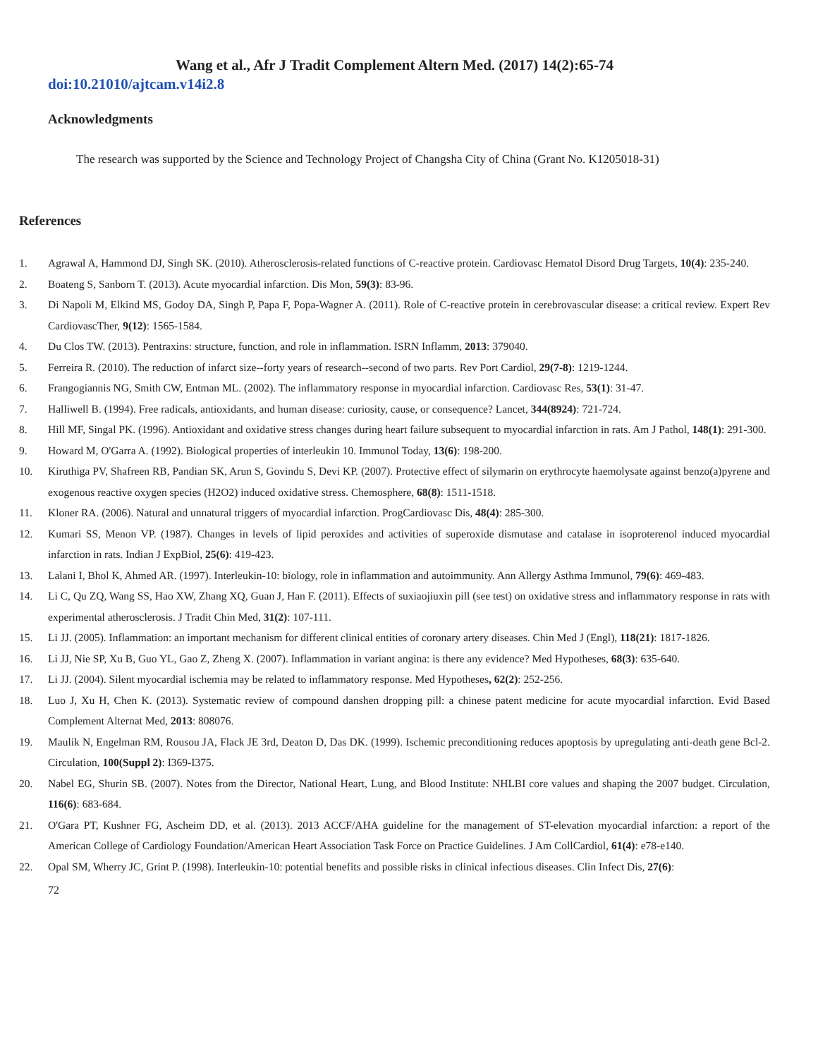Wang et al., Afr J Tradit Complement Altern Med. (2017) 14(2):65-74
doi:10.21010/ajtcam.v14i2.8
Acknowledgments
The research was supported by the Science and Technology Project of Changsha City of China (Grant No. K1205018-31)
References
1. Agrawal A, Hammond DJ, Singh SK. (2010). Atherosclerosis-related functions of C-reactive protein. Cardiovasc Hematol Disord Drug Targets, 10(4): 235-240.
2. Boateng S, Sanborn T. (2013). Acute myocardial infarction. Dis Mon, 59(3): 83-96.
3. Di Napoli M, Elkind MS, Godoy DA, Singh P, Papa F, Popa-Wagner A. (2011). Role of C-reactive protein in cerebrovascular disease: a critical review. Expert Rev CardiovascTher, 9(12): 1565-1584.
4. Du Clos TW. (2013). Pentraxins: structure, function, and role in inflammation. ISRN Inflamm, 2013: 379040.
5. Ferreira R. (2010). The reduction of infarct size--forty years of research--second of two parts. Rev Port Cardiol, 29(7-8): 1219-1244.
6. Frangogiannis NG, Smith CW, Entman ML. (2002). The inflammatory response in myocardial infarction. Cardiovasc Res, 53(1): 31-47.
7. Halliwell B. (1994). Free radicals, antioxidants, and human disease: curiosity, cause, or consequence? Lancet, 344(8924): 721-724.
8. Hill MF, Singal PK. (1996). Antioxidant and oxidative stress changes during heart failure subsequent to myocardial infarction in rats. Am J Pathol, 148(1): 291-300.
9. Howard M, O'Garra A. (1992). Biological properties of interleukin 10. Immunol Today, 13(6): 198-200.
10. Kiruthiga PV, Shafreen RB, Pandian SK, Arun S, Govindu S, Devi KP. (2007). Protective effect of silymarin on erythrocyte haemolysate against benzo(a)pyrene and exogenous reactive oxygen species (H2O2) induced oxidative stress. Chemosphere, 68(8): 1511-1518.
11. Kloner RA. (2006). Natural and unnatural triggers of myocardial infarction. ProgCardiovasc Dis, 48(4): 285-300.
12. Kumari SS, Menon VP. (1987). Changes in levels of lipid peroxides and activities of superoxide dismutase and catalase in isoproterenol induced myocardial infarction in rats. Indian J ExpBiol, 25(6): 419-423.
13. Lalani I, Bhol K, Ahmed AR. (1997). Interleukin-10: biology, role in inflammation and autoimmunity. Ann Allergy Asthma Immunol, 79(6): 469-483.
14. Li C, Qu ZQ, Wang SS, Hao XW, Zhang XQ, Guan J, Han F. (2011). Effects of suxiaojiuxin pill (see test) on oxidative stress and inflammatory response in rats with experimental atherosclerosis. J Tradit Chin Med, 31(2): 107-111.
15. Li JJ. (2005). Inflammation: an important mechanism for different clinical entities of coronary artery diseases. Chin Med J (Engl), 118(21): 1817-1826.
16. Li JJ, Nie SP, Xu B, Guo YL, Gao Z, Zheng X. (2007). Inflammation in variant angina: is there any evidence? Med Hypotheses, 68(3): 635-640.
17. Li JJ. (2004). Silent myocardial ischemia may be related to inflammatory response. Med Hypotheses, 62(2): 252-256.
18. Luo J, Xu H, Chen K. (2013). Systematic review of compound danshen dropping pill: a chinese patent medicine for acute myocardial infarction. Evid Based Complement Alternat Med, 2013: 808076.
19. Maulik N, Engelman RM, Rousou JA, Flack JE 3rd, Deaton D, Das DK. (1999). Ischemic preconditioning reduces apoptosis by upregulating anti-death gene Bcl-2. Circulation, 100(Suppl 2): I369-I375.
20. Nabel EG, Shurin SB. (2007). Notes from the Director, National Heart, Lung, and Blood Institute: NHLBI core values and shaping the 2007 budget. Circulation, 116(6): 683-684.
21. O'Gara PT, Kushner FG, Ascheim DD, et al. (2013). 2013 ACCF/AHA guideline for the management of ST-elevation myocardial infarction: a report of the American College of Cardiology Foundation/American Heart Association Task Force on Practice Guidelines. J Am CollCardiol, 61(4): e78-e140.
22. Opal SM, Wherry JC, Grint P. (1998). Interleukin-10: potential benefits and possible risks in clinical infectious diseases. Clin Infect Dis, 27(6):
72